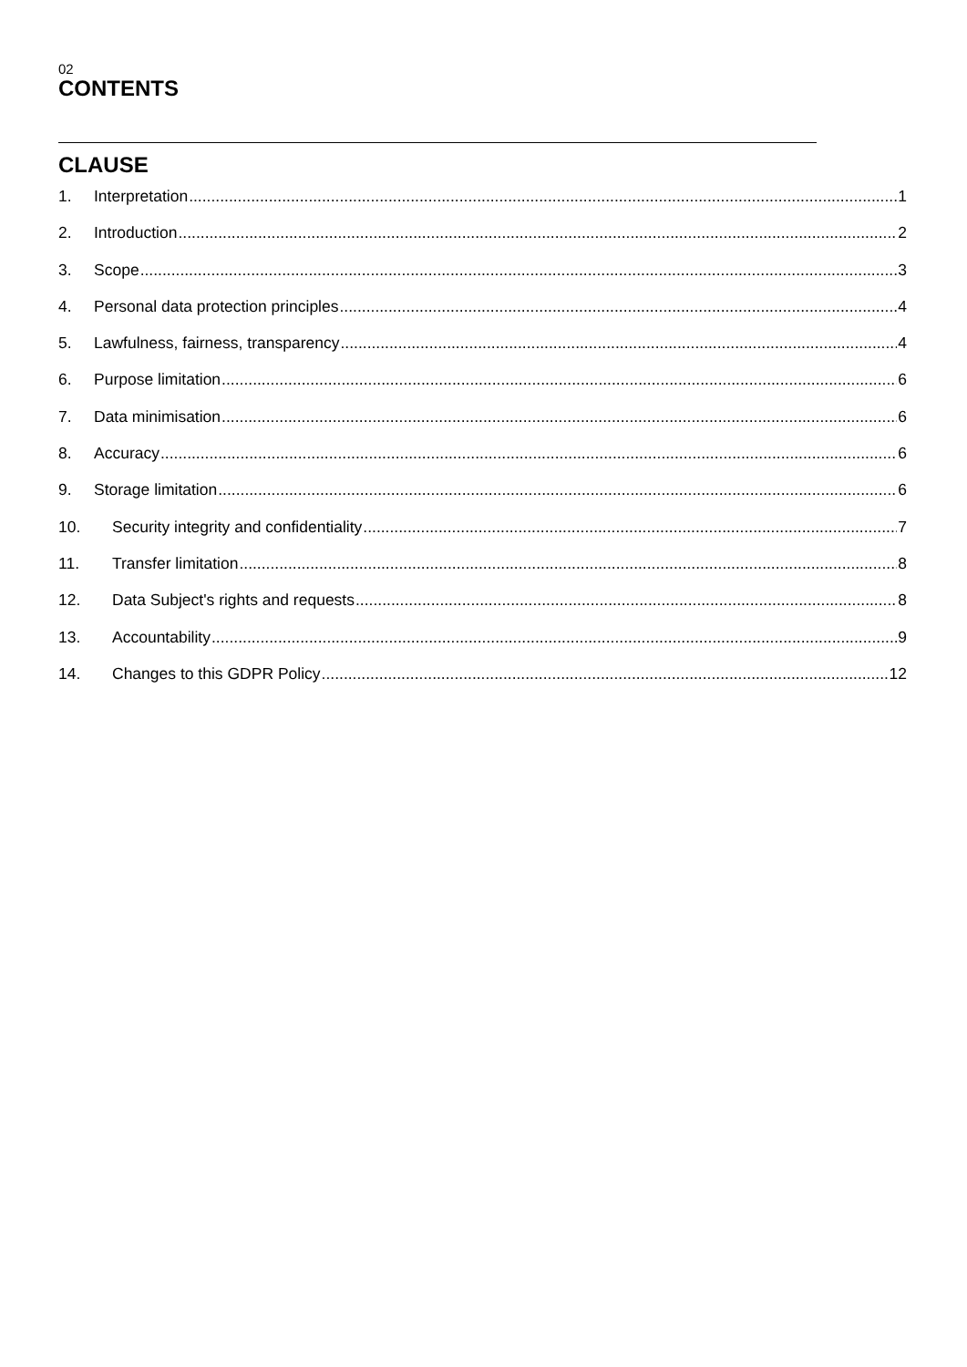02
CONTENTS
CLAUSE
1. Interpretation 1
2. Introduction 2
3. Scope 3
4. Personal data protection principles 4
5. Lawfulness, fairness, transparency 4
6. Purpose limitation 6
7. Data minimisation 6
8. Accuracy 6
9. Storage limitation 6
10. Security integrity and confidentiality 7
11. Transfer limitation 8
12. Data Subject's rights and requests 8
13. Accountability 9
14. Changes to this GDPR Policy 12